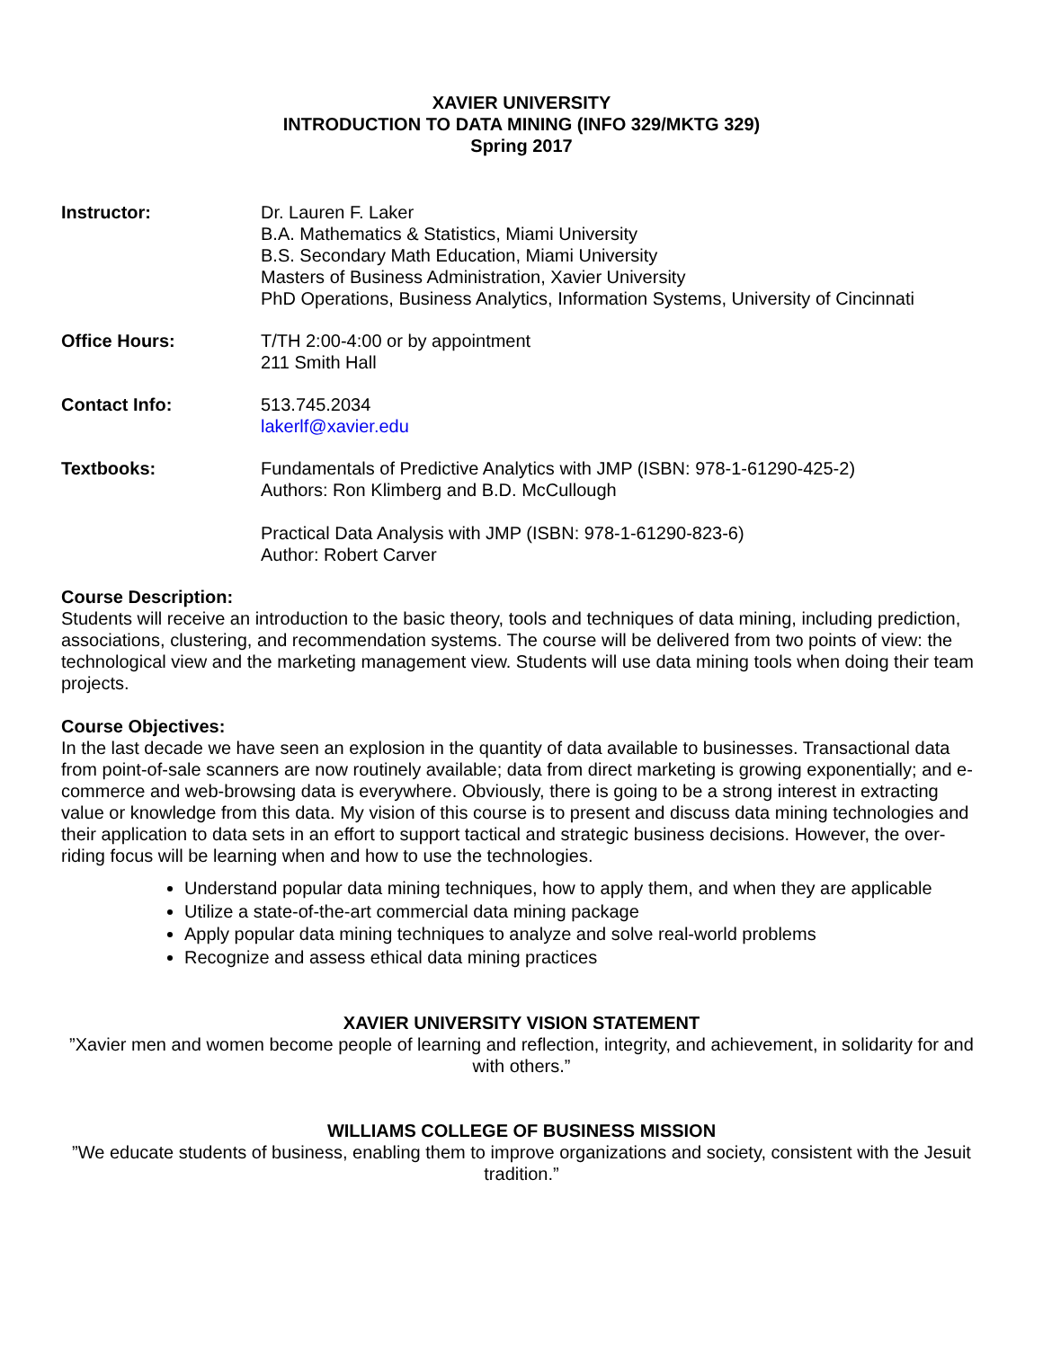XAVIER UNIVERSITY
INTRODUCTION TO DATA MINING (INFO 329/MKTG 329)
Spring 2017
Instructor: Dr. Lauren F. Laker
B.A. Mathematics & Statistics, Miami University
B.S. Secondary Math Education, Miami University
Masters of Business Administration, Xavier University
PhD Operations, Business Analytics, Information Systems, University of Cincinnati
Office Hours: T/TH 2:00-4:00 or by appointment
211 Smith Hall
Contact Info: 513.745.2034
lakerlf@xavier.edu
Textbooks: Fundamentals of Predictive Analytics with JMP (ISBN: 978-1-61290-425-2)
Authors: Ron Klimberg and B.D. McCullough
Practical Data Analysis with JMP (ISBN: 978-1-61290-823-6)
Author: Robert Carver
Course Description:
Students will receive an introduction to the basic theory, tools and techniques of data mining, including prediction, associations, clustering, and recommendation systems. The course will be delivered from two points of view: the technological view and the marketing management view. Students will use data mining tools when doing their team projects.
Course Objectives:
In the last decade we have seen an explosion in the quantity of data available to businesses. Transactional data from point-of-sale scanners are now routinely available; data from direct marketing is growing exponentially; and e-commerce and web-browsing data is everywhere. Obviously, there is going to be a strong interest in extracting value or knowledge from this data. My vision of this course is to present and discuss data mining technologies and their application to data sets in an effort to support tactical and strategic business decisions. However, the over-riding focus will be learning when and how to use the technologies.
Understand popular data mining techniques, how to apply them, and when they are applicable
Utilize a state-of-the-art commercial data mining package
Apply popular data mining techniques to analyze and solve real-world problems
Recognize and assess ethical data mining practices
XAVIER UNIVERSITY VISION STATEMENT
”Xavier men and women become people of learning and reflection, integrity, and achievement, in solidarity for and with others.”
WILLIAMS COLLEGE OF BUSINESS MISSION
”We educate students of business, enabling them to improve organizations and society, consistent with the Jesuit tradition.”